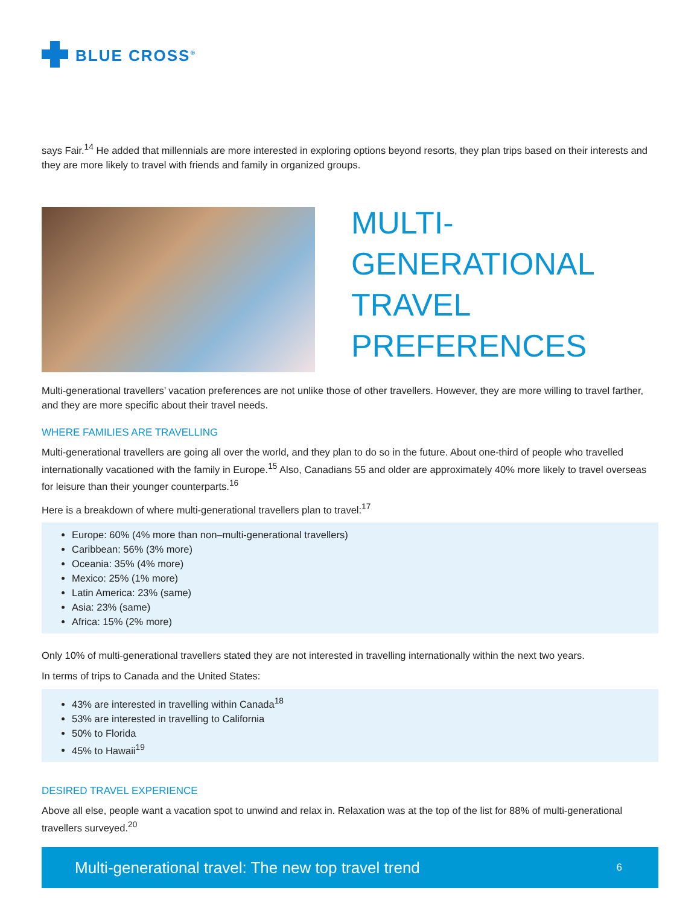BLUE CROSS<sup>®</sup>
says Fair.<sup>14</sup> He added that millennials are more interested in exploring options beyond resorts, they plan trips based on their interests and they are more likely to travel with friends and family in organized groups.
MULTI-
GENERATIONAL
TRAVEL
PREFERENCES
Multi-generational travellers’ vacation preferences are not unlike those of other travellers. However, they are more willing to travel farther, and they are more specific about their travel needs.
WHERE FAMILIES ARE TRAVELLING
Multi-generational travellers are going all over the world, and they plan to do so in the future. About one-third of people who travelled internationally vacationed with the family in Europe.<sup>15</sup> Also, Canadians 55 and older are approximately 40% more likely to travel overseas for leisure than their younger counterparts.<sup>16</sup>
Here is a breakdown of where multi-generational travellers plan to travel:<sup>17</sup>
Europe: 60% (4% more than non–multi-generational travellers)
Caribbean: 56% (3% more)
Oceania: 35% (4% more)
Mexico: 25% (1% more)
Latin America: 23% (same)
Asia: 23% (same)
Africa: 15% (2% more)
Only 10% of multi-generational travellers stated they are not interested in travelling internationally within the next two years.
In terms of trips to Canada and the United States:
43% are interested in travelling within Canada<sup>18</sup>
53% are interested in travelling to California
50% to Florida
45% to Hawaii<sup>19</sup>
DESIRED TRAVEL EXPERIENCE
Above all else, people want a vacation spot to unwind and relax in. Relaxation was at the top of the list for 88% of multi-generational travellers surveyed.<sup>20</sup>
Multi-generational travel: The new top travel trend 6